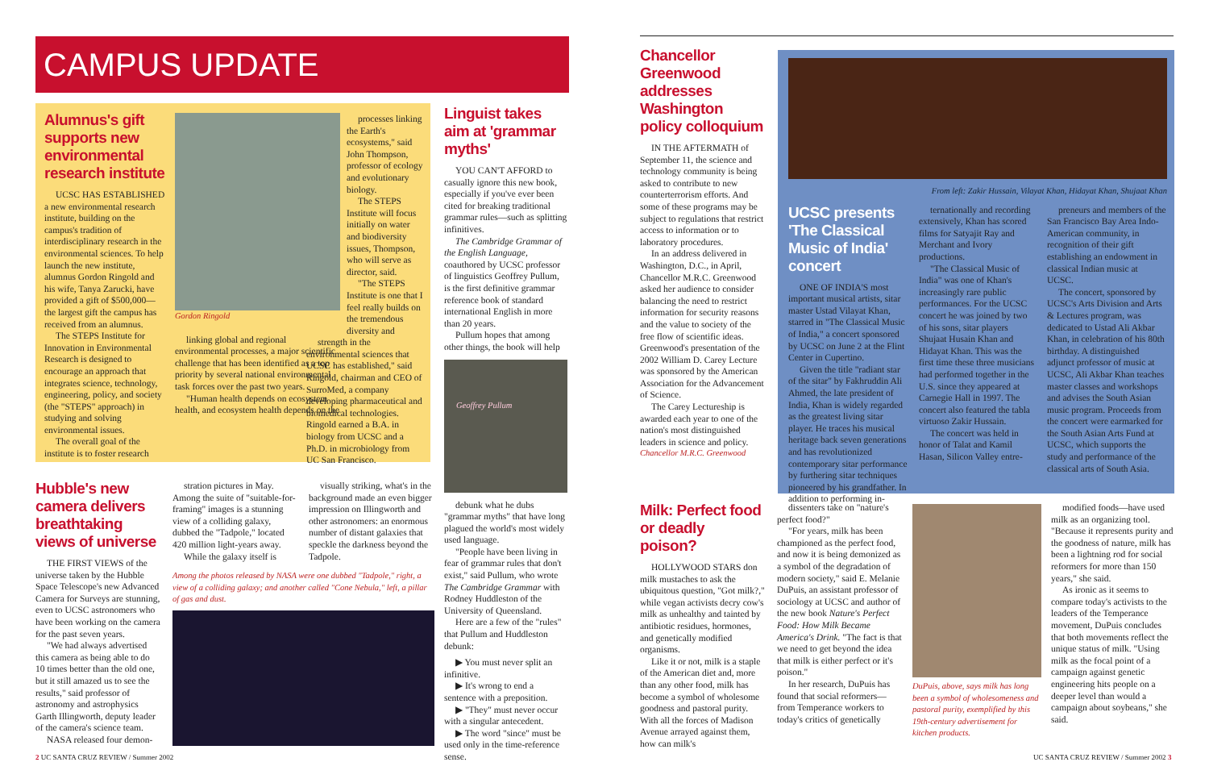CAMPUS UPDATE
Alumnus's gift supports new environmental research institute
UCSC HAS ESTABLISHED a new environmental research institute, building on the campus's tradition of interdisciplinary research in the environmental sciences. To help launch the new institute, alumnus Gordon Ringold and his wife, Tanya Zarucki, have provided a gift of $500,000—the largest gift the campus has received from an alumnus.
The STEPS Institute for Innovation in Environmental Research is designed to encourage an approach that integrates science, technology, engineering, policy, and society (the "STEPS" approach) in studying and solving environmental issues.
The overall goal of the institute is to foster research
Gordon Ringold
linking global and regional environmental processes, a major scientific challenge that has been identified as a top priority by several national environmental task forces over the past two years.
"Human health depends on ecosystem health, and ecosystem health depends on the
processes linking the Earth's ecosystems," said John Thompson, professor of ecology and evolutionary biology.
The STEPS Institute will focus initially on water and biodiversity issues, Thompson, who will serve as director, said.
"The STEPS Institute is one that I feel really builds on the tremendous diversity and
strength in the environmental sciences that UCSC has established," said Ringold, chairman and CEO of SurroMed, a company developing pharmaceutical and biomedical technologies. Ringold earned a B.A. in biology from UCSC and a Ph.D. in microbiology from UC San Francisco.
Hubble's new camera delivers breathtaking views of universe
THE FIRST VIEWS of the universe taken by the Hubble Space Telescope's new Advanced Camera for Surveys are stunning, even to UCSC astronomers who have been working on the camera for the past seven years.
"We had always advertised this camera as being able to do 10 times better than the old one, but it still amazed us to see the results," said professor of astronomy and astrophysics Garth Illingworth, deputy leader of the camera's science team.
NASA released four demon-
stration pictures in May. Among the suite of "suitable-for-framing" images is a stunning view of a colliding galaxy, dubbed the "Tadpole," located 420 million light-years away.
While the galaxy itself is
visually striking, what's in the background made an even bigger impression on Illingworth and other astronomers: an enormous number of distant galaxies that speckle the darkness beyond the Tadpole.
Among the photos released by NASA were one dubbed "Tadpole," right, a view of a colliding galaxy; and another called "Cone Nebula," left, a pillar of gas and dust.
Linguist takes aim at 'grammar myths'
YOU CAN'T AFFORD to casually ignore this new book, especially if you've ever been cited for breaking traditional grammar rules—such as splitting infinitives.
The Cambridge Grammar of the English Language, coauthored by UCSC professor of linguistics Geoffrey Pullum, is the first definitive grammar reference book of standard international English in more than 20 years.
Pullum hopes that among other things, the book will help
Geoffrey Pullum
debunk what he dubs "grammar myths" that have long plagued the world's most widely used language.
"People have been living in fear of grammar rules that don't exist," said Pullum, who wrote The Cambridge Grammar with Rodney Huddleston of the University of Queensland.
Here are a few of the "rules" that Pullum and Huddleston debunk:
▶ You must never split an infinitive.
▶ It's wrong to end a sentence with a preposition.
▶ "They" must never occur with a singular antecedent.
▶ The word "since" must be used only in the time-reference sense.
Chancellor Greenwood addresses Washington policy colloquium
IN THE AFTERMATH of September 11, the science and technology community is being asked to contribute to new counterterrorism efforts. And some of these programs may be subject to regulations that restrict access to information or to laboratory procedures.
In an address delivered in Washington, D.C., in April, Chancellor M.R.C. Greenwood asked her audience to consider balancing the need to restrict information for security reasons and the value to society of the free flow of scientific ideas. Greenwood's presentation of the 2002 William D. Carey Lecture was sponsored by the American Association for the Advancement of Science.
The Carey Lectureship is awarded each year to one of the nation's most distinguished leaders in science and policy.
Chancellor M.R.C. Greenwood
From left: Zakir Hussain, Vilayat Khan, Hidayat Khan, Shujaat Khan
UCSC presents 'The Classical Music of India' concert
ONE OF INDIA'S most important musical artists, sitar master Ustad Vilayat Khan, starred in "The Classical Music of India," a concert sponsored by UCSC on June 2 at the Flint Center in Cupertino.
Given the title "radiant star of the sitar" by Fakhruddin Ali Ahmed, the late president of India, Khan is widely regarded as the greatest living sitar player. He traces his musical heritage back seven generations and has revolutionized contemporary sitar performance by furthering sitar techniques pioneered by his grandfather. In addition to performing in-
ternationally and recording extensively, Khan has scored films for Satyajit Ray and Merchant and Ivory productions.
"The Classical Music of India" was one of Khan's increasingly rare public performances. For the UCSC concert he was joined by two of his sons, sitar players Shujaat Husain Khan and Hidayat Khan. This was the first time these three musicians had performed together in the U.S. since they appeared at Carnegie Hall in 1997. The concert also featured the tabla virtuoso Zakir Hussain.
The concert was held in honor of Talat and Kamil Hasan, Silicon Valley entre-
preneurs and members of the San Francisco Bay Area Indo-American community, in recognition of their gift establishing an endowment in classical Indian music at UCSC.
The concert, sponsored by UCSC's Arts Division and Arts & Lectures program, was dedicated to Ustad Ali Akbar Khan, in celebration of his 80th birthday. A distinguished adjunct professor of music at UCSC, Ali Akbar Khan teaches master classes and workshops and advises the South Asian music program. Proceeds from the concert were earmarked for the South Asian Arts Fund at UCSC, which supports the study and performance of the classical arts of South Asia.
Milk: Perfect food or deadly poison?
HOLLYWOOD STARS don milk mustaches to ask the ubiquitous question, "Got milk?," while vegan activists decry cow's milk as unhealthy and tainted by antibiotic residues, hormones, and genetically modified organisms.
Like it or not, milk is a staple of the American diet and, more than any other food, milk has become a symbol of wholesome goodness and pastoral purity. With all the forces of Madison Avenue arrayed against them, how can milk's
dissenters take on "nature's perfect food?"
"For years, milk has been championed as the perfect food, and now it is being demonized as a symbol of the degradation of modern society," said E. Melanie DuPuis, an assistant professor of sociology at UCSC and author of the new book Nature's Perfect Food: How Milk Became America's Drink. "The fact is that we need to get beyond the idea that milk is either perfect or it's poison."
In her research, DuPuis has found that social reformers—from Temperance workers to today's critics of genetically
DuPuis, above, says milk has long been a symbol of wholesomeness and pastoral purity, exemplified by this 19th-century advertisement for kitchen products.
modified foods—have used milk as an organizing tool. "Because it represents purity and the goodness of nature, milk has been a lightning rod for social reformers for more than 150 years," she said.
As ironic as it seems to compare today's activists to the leaders of the Temperance movement, DuPuis concludes that both movements reflect the unique status of milk. "Using milk as the focal point of a campaign against genetic engineering hits people on a deeper level than would a campaign about soybeans," she said.
2 UC SANTA CRUZ REVIEW / Summer 2002
UC SANTA CRUZ REVIEW / Summer 2002 3